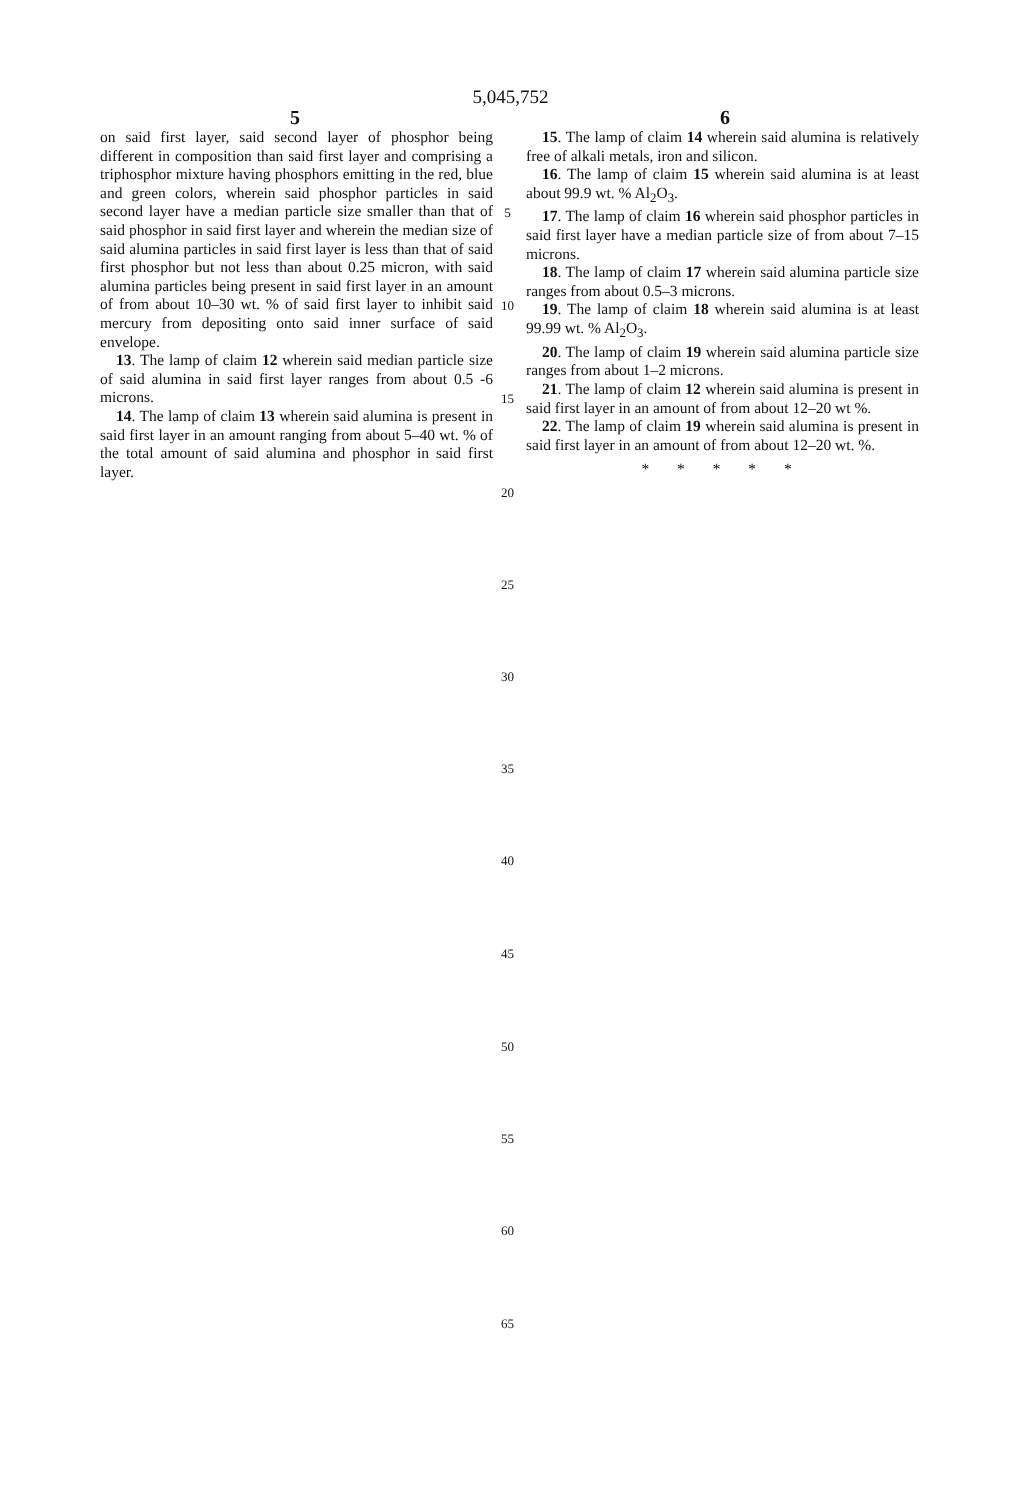5,045,752
5 6
on said first layer, said second layer of phosphor being different in composition than said first layer and comprising a triphosphor mixture having phosphors emitting in the red, blue and green colors, wherein said phosphor particles in said second layer have a median particle size smaller than that of said phosphor in said first layer and wherein the median size of said alumina particles in said first layer is less than that of said first phosphor but not less than about 0.25 micron, with said alumina particles being present in said first layer in an amount of from about 10–30 wt. % of said first layer to inhibit said mercury from depositing onto said inner surface of said envelope.
13. The lamp of claim 12 wherein said median particle size of said alumina in said first layer ranges from about 0.5 -6 microns.
14. The lamp of claim 13 wherein said alumina is present in said first layer in an amount ranging from about 5–40 wt. % of the total amount of said alumina and phosphor in said first layer.
15. The lamp of claim 14 wherein said alumina is relatively free of alkali metals, iron and silicon.
16. The lamp of claim 15 wherein said alumina is at least about 99.9 wt. % Al<sub>2</sub>O<sub>3</sub>.
17. The lamp of claim 16 wherein said phosphor particles in said first layer have a median particle size of from about 7–15 microns.
18. The lamp of claim 17 wherein said alumina particle size ranges from about 0.5–3 microns.
19. The lamp of claim 18 wherein said alumina is at least 99.99 wt. % Al<sub>2</sub>O<sub>3</sub>.
20. The lamp of claim 19 wherein said alumina particle size ranges from about 1–2 microns.
21. The lamp of claim 12 wherein said alumina is present in said first layer in an amount of from about 12–20 wt %.
22. The lamp of claim 19 wherein said alumina is present in said first layer in an amount of from about 12–20 wt. %.
* * * * *
5
10
15
20
25
30
35
40
45
50
55
60
65